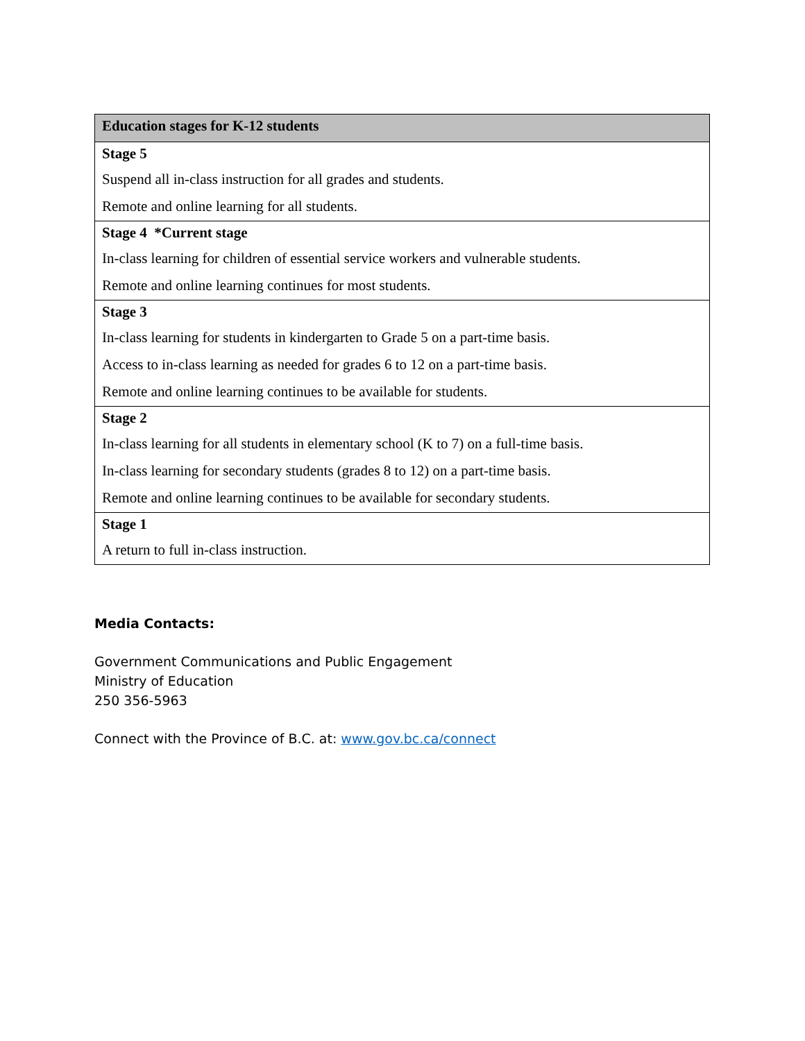| Education stages for K-12 students |
| --- |
| Stage 5 Suspend all in-class instruction for all grades and students. Remote and online learning for all students. |
| Stage 4 *Current stage In-class learning for children of essential service workers and vulnerable students. Remote and online learning continues for most students. |
| Stage 3 In-class learning for students in kindergarten to Grade 5 on a part-time basis. Access to in-class learning as needed for grades 6 to 12 on a part-time basis. Remote and online learning continues to be available for students. |
| Stage 2 In-class learning for all students in elementary school (K to 7) on a full-time basis. In-class learning for secondary students (grades 8 to 12) on a part-time basis. Remote and online learning continues to be available for secondary students. |
| Stage 1 A return to full in-class instruction. |
Media Contacts:
Government Communications and Public Engagement
Ministry of Education
250 356-5963
Connect with the Province of B.C. at: www.gov.bc.ca/connect